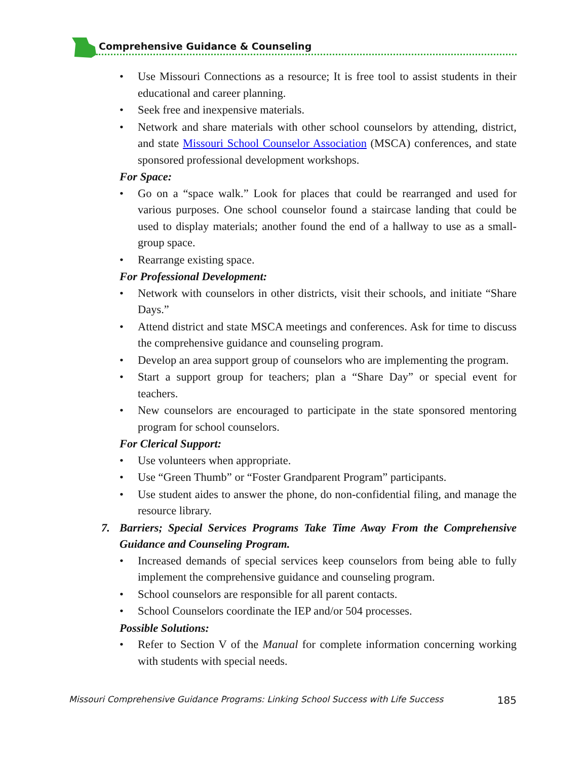Comprehensive Guidance & Counseling
Use Missouri Connections as a resource; It is free tool to assist students in their educational and career planning.
Seek free and inexpensive materials.
Network and share materials with other school counselors by attending, district, and state Missouri School Counselor Association (MSCA) conferences, and state sponsored professional development workshops.
For Space:
Go on a “space walk.” Look for places that could be rearranged and used for various purposes. One school counselor found a staircase landing that could be used to display materials; another found the end of a hallway to use as a small-group space.
Rearrange existing space.
For Professional Development:
Network with counselors in other districts, visit their schools, and initiate “Share Days.”
Attend district and state MSCA meetings and conferences. Ask for time to discuss the comprehensive guidance and counseling program.
Develop an area support group of counselors who are implementing the program.
Start a support group for teachers; plan a “Share Day” or special event for teachers.
New counselors are encouraged to participate in the state sponsored mentoring program for school counselors.
For Clerical Support:
Use volunteers when appropriate.
Use “Green Thumb” or “Foster Grandparent Program” participants.
Use student aides to answer the phone, do non-confidential filing, and manage the resource library.
7. Barriers; Special Services Programs Take Time Away From the Comprehensive Guidance and Counseling Program.
Increased demands of special services keep counselors from being able to fully implement the comprehensive guidance and counseling program.
School counselors are responsible for all parent contacts.
School Counselors coordinate the IEP and/or 504 processes.
Possible Solutions:
Refer to Section V of the Manual for complete information concerning working with students with special needs.
Missouri Comprehensive Guidance Programs: Linking School Success with Life Success 185